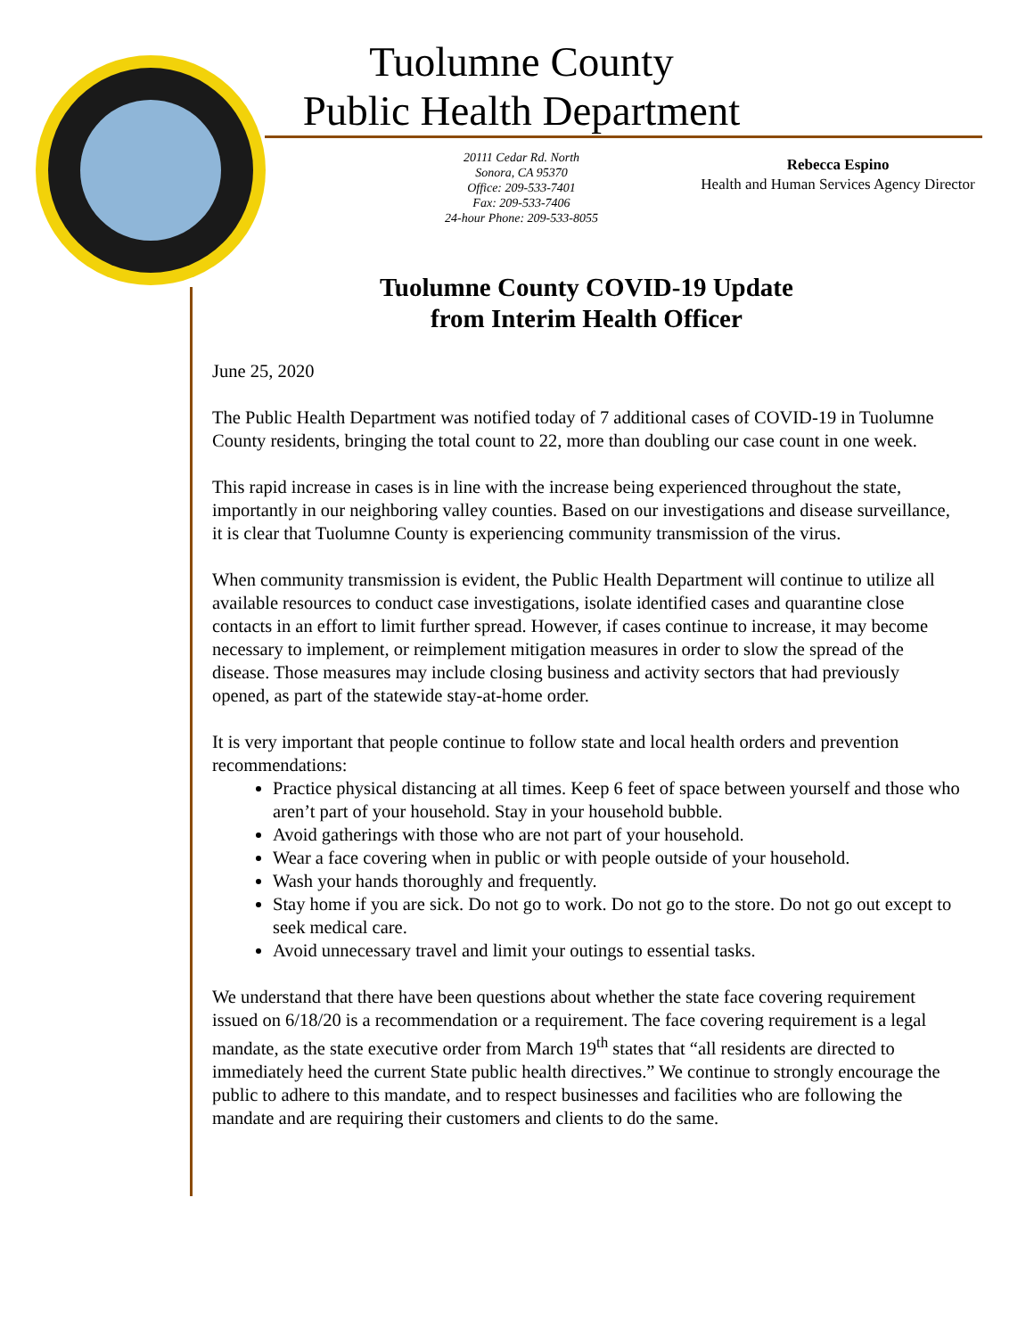Tuolumne County
Public Health Department
20111 Cedar Rd. North
Sonora, CA 95370
Office: 209-533-7401
Fax: 209-533-7406
24-hour Phone: 209-533-8055
Rebecca Espino
Health and Human Services Agency Director
Tuolumne County COVID-19 Update
from Interim Health Officer
June 25, 2020
The Public Health Department was notified today of 7 additional cases of COVID-19 in Tuolumne County residents, bringing the total count to 22, more than doubling our case count in one week.
This rapid increase in cases is in line with the increase being experienced throughout the state, importantly in our neighboring valley counties. Based on our investigations and disease surveillance, it is clear that Tuolumne County is experiencing community transmission of the virus.
When community transmission is evident, the Public Health Department will continue to utilize all available resources to conduct case investigations, isolate identified cases and quarantine close contacts in an effort to limit further spread. However, if cases continue to increase, it may become necessary to implement, or reimplement mitigation measures in order to slow the spread of the disease. Those measures may include closing business and activity sectors that had previously opened, as part of the statewide stay-at-home order.
It is very important that people continue to follow state and local health orders and prevention recommendations:
Practice physical distancing at all times. Keep 6 feet of space between yourself and those who aren’t part of your household. Stay in your household bubble.
Avoid gatherings with those who are not part of your household.
Wear a face covering when in public or with people outside of your household.
Wash your hands thoroughly and frequently.
Stay home if you are sick. Do not go to work. Do not go to the store. Do not go out except to seek medical care.
Avoid unnecessary travel and limit your outings to essential tasks.
We understand that there have been questions about whether the state face covering requirement issued on 6/18/20 is a recommendation or a requirement. The face covering requirement is a legal mandate, as the state executive order from March 19<sup>th</sup> states that “all residents are directed to immediately heed the current State public health directives.” We continue to strongly encourage the public to adhere to this mandate, and to respect businesses and facilities who are following the mandate and are requiring their customers and clients to do the same.